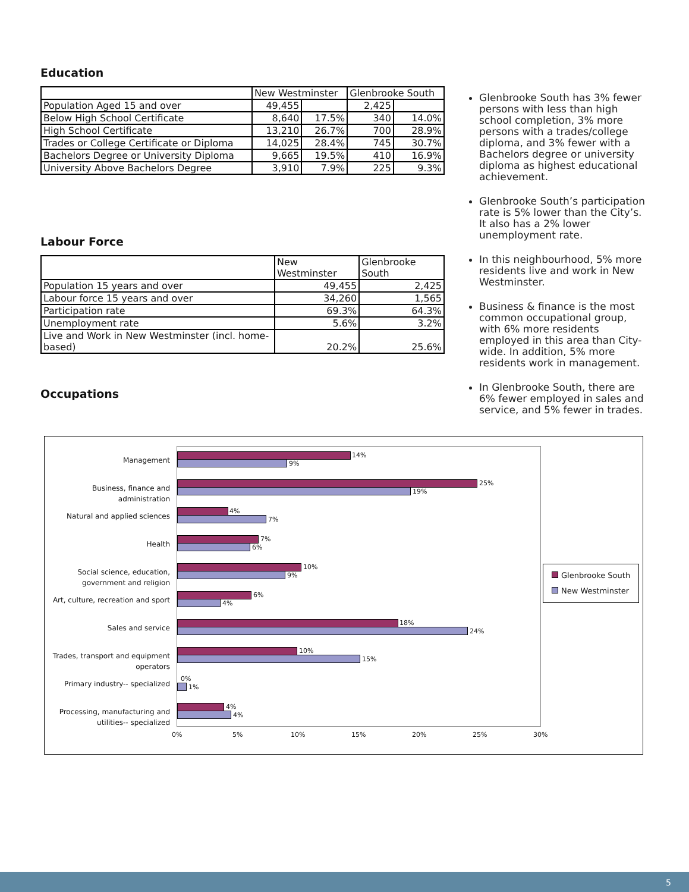Education
| | New Westminster | | Glenbrooke South | |
| --- | --- | --- | --- | --- |
| Population Aged 15 and over | 49,455 | | 2,425 | |
| Below High School Certificate | 8,640 | 17.5% | 340 | 14.0% |
| High School Certificate | 13,210 | 26.7% | 700 | 28.9% |
| Trades or College Certificate or Diploma | 14,025 | 28.4% | 745 | 30.7% |
| Bachelors Degree or University Diploma | 9,665 | 19.5% | 410 | 16.9% |
| University Above Bachelors Degree | 3,910 | 7.9% | 225 | 9.3% |
Labour Force
| | New Westminster | Glenbrooke South |
| --- | --- | --- |
| Population 15 years and over | 49,455 | 2,425 |
| Labour force 15 years and over | 34,260 | 1,565 |
| Participation rate | 69.3% | 64.3% |
| Unemployment rate | 5.6% | 3.2% |
| Live and Work in New Westminster (incl. home-based) | 20.2% | 25.6% |
Occupations
Glenbrooke South has 3% fewer persons with less than high school completion, 3% more persons with a trades/college diploma, and 3% fewer with a Bachelors degree or university diploma as highest educational achievement.
Glenbrooke South’s participation rate is 5% lower than the City’s. It also has a 2% lower unemployment rate.
In this neighbourhood, 5% more residents live and work in New Westminster.
Business & finance is the most common occupational group, with 6% more residents employed in this area than City-wide. In addition, 5% more residents work in management.
In Glenbrooke South, there are 6% fewer employed in sales and service, and 5% fewer in trades.
Management 14%
9%
Business, finance and administration
25%
19%
Natural and applied sciences 4%
7%
Health 7%
6%
Social science, education, government and religion
10%
9%
Art, culture, recreation and sport
6%
4%
Sales and service 18%
24%
Trades, transport and equipment operators
10%
15%
Primary industry-- specialized
0%
1%
Processing, manufacturing and utilities-- specialized
4%
4%
0% 5% 10% 15% 20% 25% 30%
Glenbrooke South
New Westminster
5